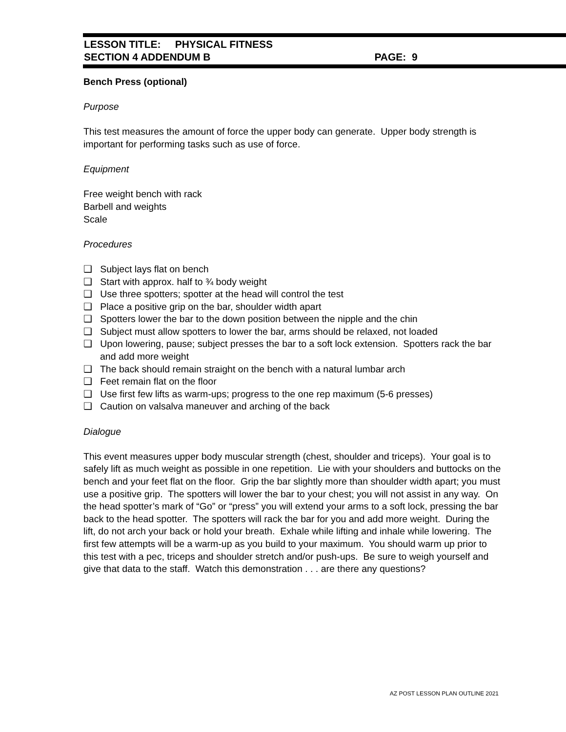LESSON TITLE: PHYSICAL FITNESS
SECTION 4 ADDENDUM B PAGE: 9
Bench Press (optional)
Purpose
This test measures the amount of force the upper body can generate. Upper body strength is important for performing tasks such as use of force.
Equipment
Free weight bench with rack
Barbell and weights
Scale
Procedures
❑ Subject lays flat on bench
❑ Start with approx. half to ¾ body weight
❑ Use three spotters; spotter at the head will control the test
❑ Place a positive grip on the bar, shoulder width apart
❑ Spotters lower the bar to the down position between the nipple and the chin
❑ Subject must allow spotters to lower the bar, arms should be relaxed, not loaded
❑ Upon lowering, pause; subject presses the bar to a soft lock extension. Spotters rack the bar and add more weight
❑ The back should remain straight on the bench with a natural lumbar arch
❑ Feet remain flat on the floor
❑ Use first few lifts as warm-ups; progress to the one rep maximum (5-6 presses)
❑ Caution on valsalva maneuver and arching of the back
Dialogue
This event measures upper body muscular strength (chest, shoulder and triceps). Your goal is to safely lift as much weight as possible in one repetition. Lie with your shoulders and buttocks on the bench and your feet flat on the floor. Grip the bar slightly more than shoulder width apart; you must use a positive grip. The spotters will lower the bar to your chest; you will not assist in any way. On the head spotter’s mark of “Go” or “press” you will extend your arms to a soft lock, pressing the bar back to the head spotter. The spotters will rack the bar for you and add more weight. During the lift, do not arch your back or hold your breath. Exhale while lifting and inhale while lowering. The first few attempts will be a warm-up as you build to your maximum. You should warm up prior to this test with a pec, triceps and shoulder stretch and/or push-ups. Be sure to weigh yourself and give that data to the staff. Watch this demonstration . . . are there any questions?
AZ POST LESSON PLAN OUTLINE 2021